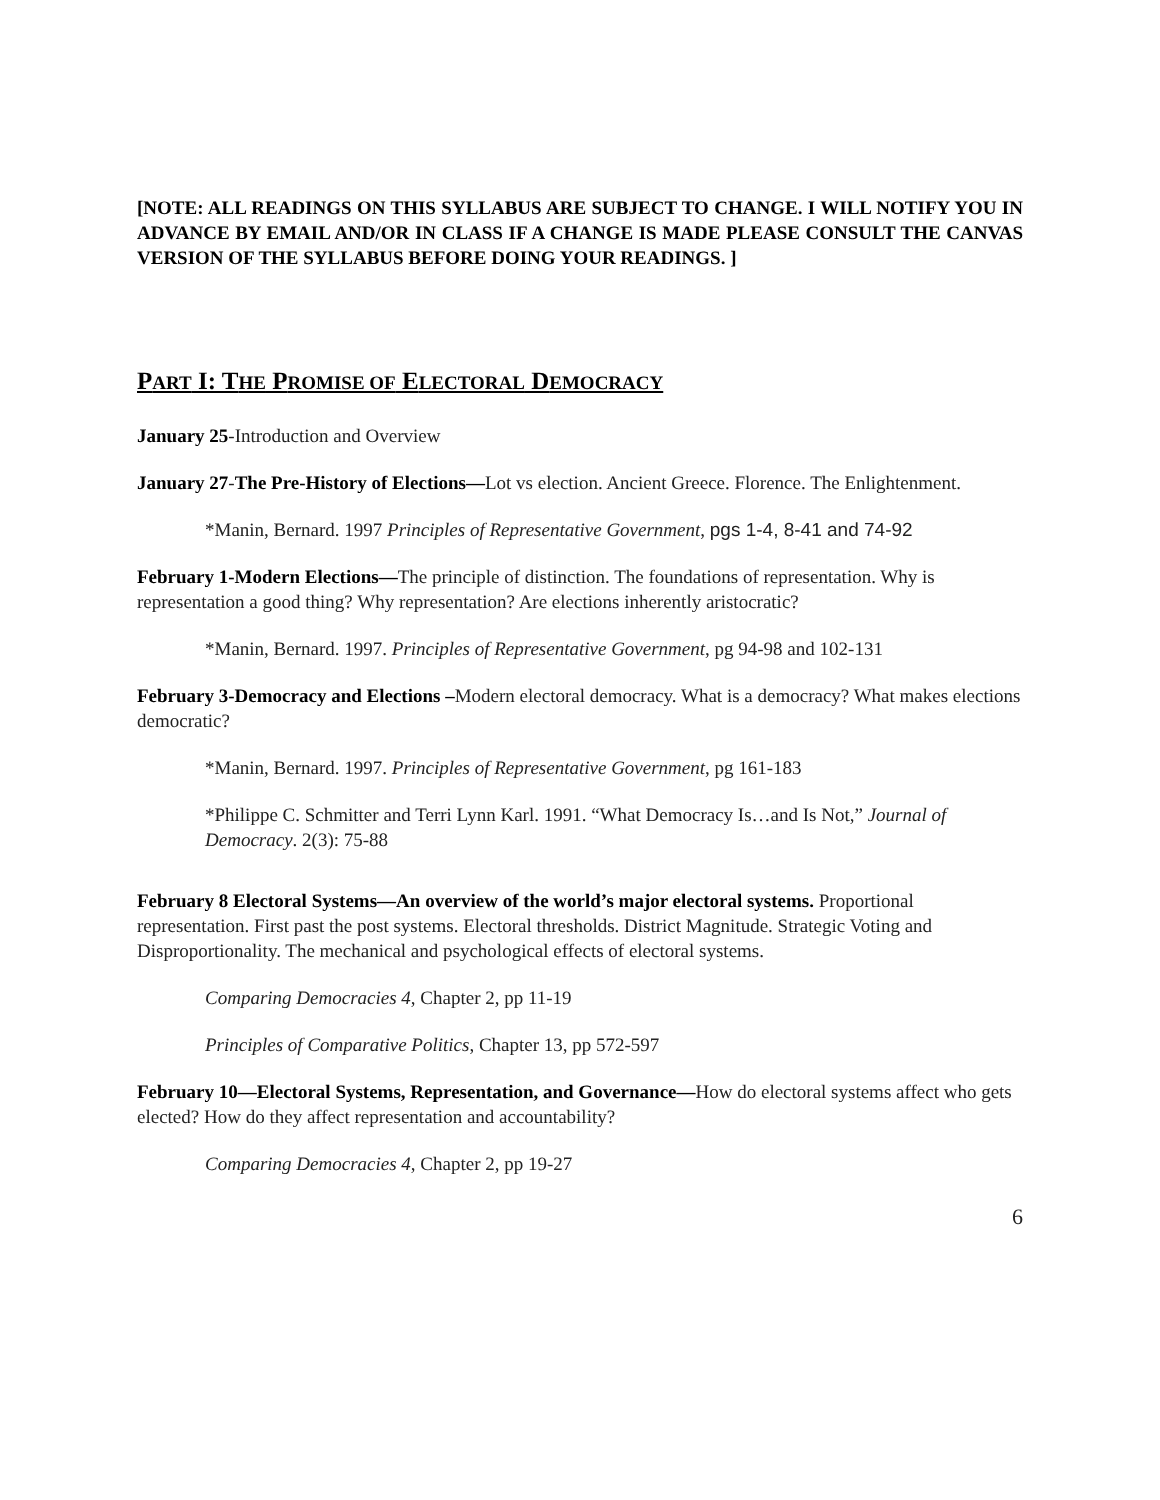[NOTE: ALL READINGS ON THIS SYLLABUS ARE SUBJECT TO CHANGE. I WILL NOTIFY YOU IN ADVANCE BY EMAIL AND/OR IN CLASS IF A CHANGE IS MADE PLEASE CONSULT THE CANVAS VERSION OF THE SYLLABUS BEFORE DOING YOUR READINGS. ]
PART I: THE PROMISE OF ELECTORAL DEMOCRACY
January 25-Introduction and Overview
January 27-The Pre-History of Elections—Lot vs election. Ancient Greece. Florence. The Enlightenment.
*Manin, Bernard. 1997 Principles of Representative Government, pgs 1-4, 8-41 and 74-92
February 1-Modern Elections—The principle of distinction. The foundations of representation. Why is representation a good thing? Why representation? Are elections inherently aristocratic?
*Manin, Bernard. 1997. Principles of Representative Government, pg 94-98 and 102-131
February 3-Democracy and Elections –Modern electoral democracy. What is a democracy? What makes elections democratic?
*Manin, Bernard. 1997. Principles of Representative Government, pg 161-183
*Philippe C. Schmitter and Terri Lynn Karl. 1991. “What Democracy Is…and Is Not,” Journal of Democracy. 2(3): 75-88
February 8 Electoral Systems—An overview of the world’s major electoral systems. Proportional representation. First past the post systems. Electoral thresholds. District Magnitude. Strategic Voting and Disproportionality. The mechanical and psychological effects of electoral systems.
Comparing Democracies 4, Chapter 2, pp 11-19
Principles of Comparative Politics, Chapter 13, pp 572-597
February 10—Electoral Systems, Representation, and Governance—How do electoral systems affect who gets elected? How do they affect representation and accountability?
Comparing Democracies 4, Chapter 2, pp 19-27
6